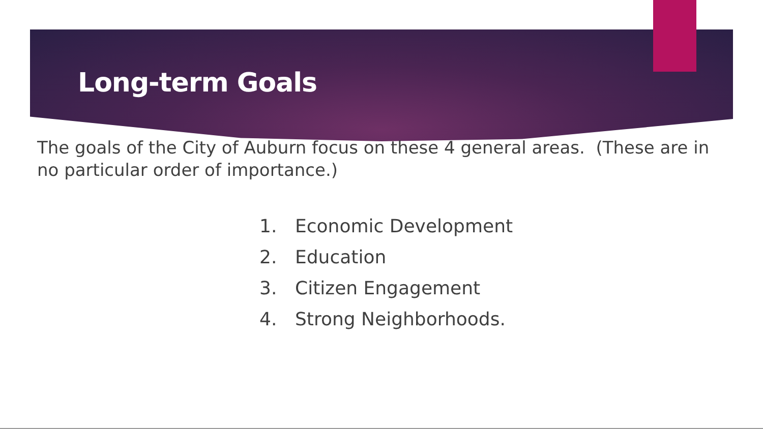Long-term Goals
The goals of the City of Auburn focus on these 4 general areas. (These are in no particular order of importance.)
1. Economic Development
2. Education
3. Citizen Engagement
4. Strong Neighborhoods.